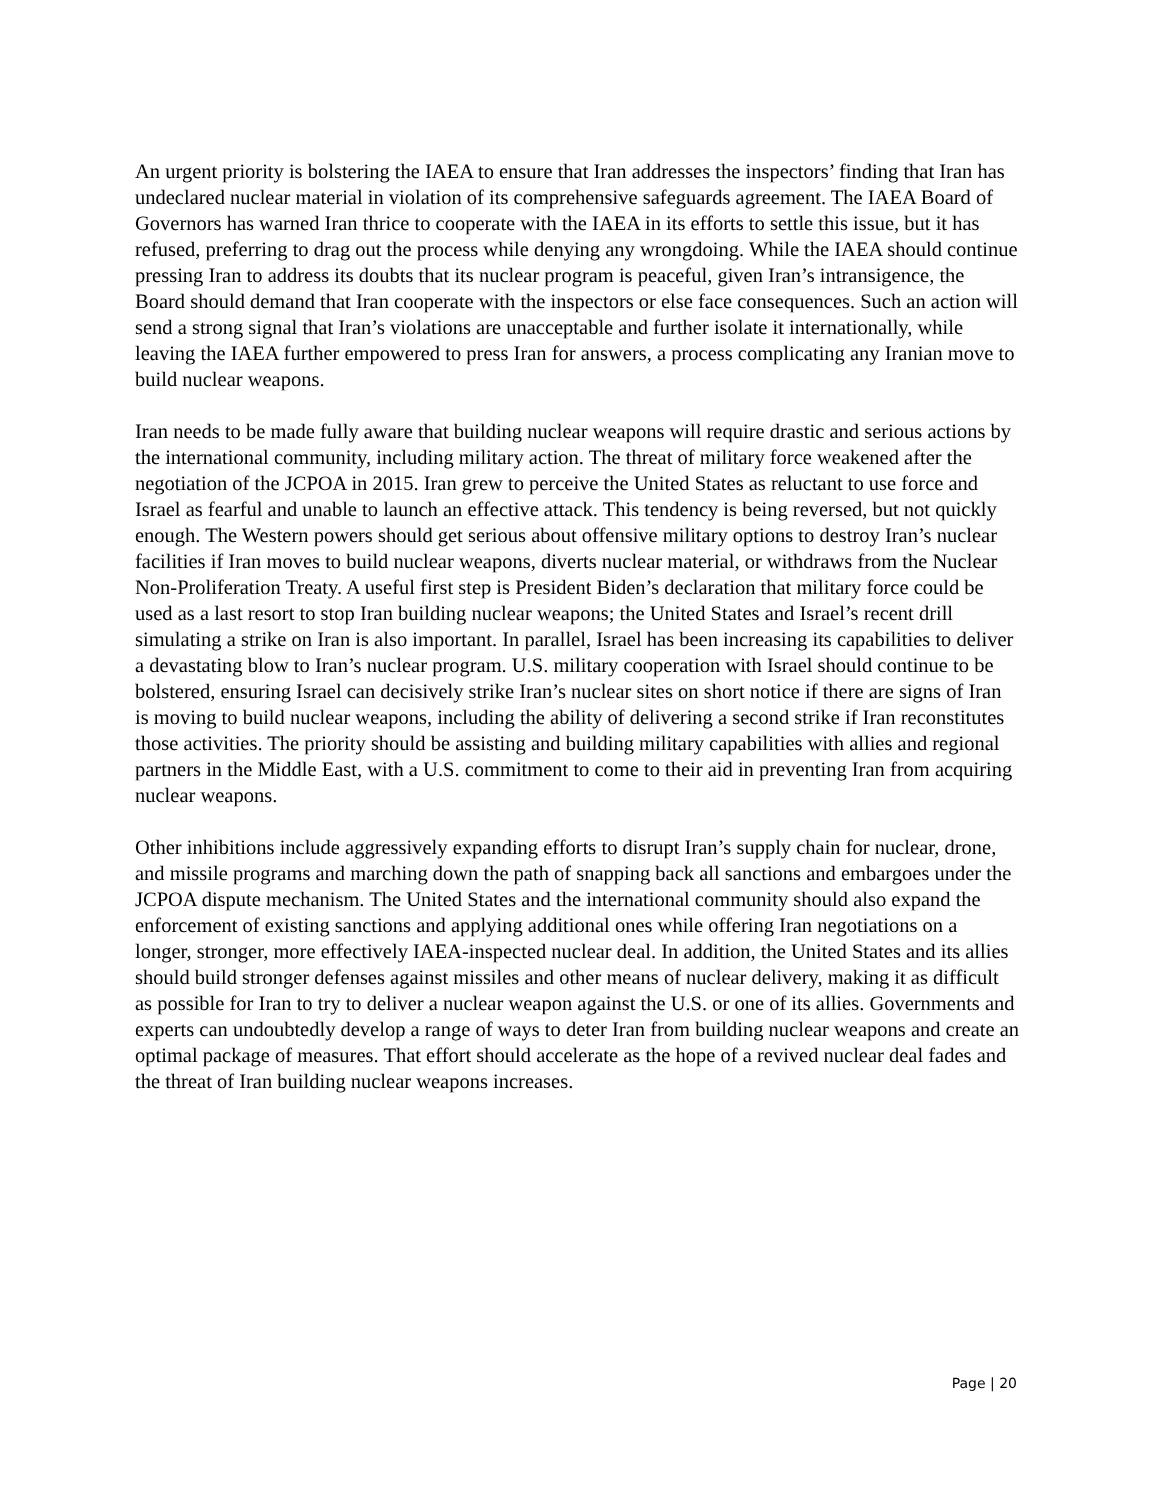An urgent priority is bolstering the IAEA to ensure that Iran addresses the inspectors’ finding that Iran has undeclared nuclear material in violation of its comprehensive safeguards agreement. The IAEA Board of Governors has warned Iran thrice to cooperate with the IAEA in its efforts to settle this issue, but it has refused, preferring to drag out the process while denying any wrongdoing. While the IAEA should continue pressing Iran to address its doubts that its nuclear program is peaceful, given Iran’s intransigence, the Board should demand that Iran cooperate with the inspectors or else face consequences. Such an action will send a strong signal that Iran’s violations are unacceptable and further isolate it internationally, while leaving the IAEA further empowered to press Iran for answers, a process complicating any Iranian move to build nuclear weapons.
Iran needs to be made fully aware that building nuclear weapons will require drastic and serious actions by the international community, including military action. The threat of military force weakened after the negotiation of the JCPOA in 2015. Iran grew to perceive the United States as reluctant to use force and Israel as fearful and unable to launch an effective attack. This tendency is being reversed, but not quickly enough. The Western powers should get serious about offensive military options to destroy Iran’s nuclear facilities if Iran moves to build nuclear weapons, diverts nuclear material, or withdraws from the Nuclear Non-Proliferation Treaty. A useful first step is President Biden’s declaration that military force could be used as a last resort to stop Iran building nuclear weapons; the United States and Israel’s recent drill simulating a strike on Iran is also important. In parallel, Israel has been increasing its capabilities to deliver a devastating blow to Iran’s nuclear program. U.S. military cooperation with Israel should continue to be bolstered, ensuring Israel can decisively strike Iran’s nuclear sites on short notice if there are signs of Iran is moving to build nuclear weapons, including the ability of delivering a second strike if Iran reconstitutes those activities. The priority should be assisting and building military capabilities with allies and regional partners in the Middle East, with a U.S. commitment to come to their aid in preventing Iran from acquiring nuclear weapons.
Other inhibitions include aggressively expanding efforts to disrupt Iran’s supply chain for nuclear, drone, and missile programs and marching down the path of snapping back all sanctions and embargoes under the JCPOA dispute mechanism. The United States and the international community should also expand the enforcement of existing sanctions and applying additional ones while offering Iran negotiations on a longer, stronger, more effectively IAEA-inspected nuclear deal. In addition, the United States and its allies should build stronger defenses against missiles and other means of nuclear delivery, making it as difficult as possible for Iran to try to deliver a nuclear weapon against the U.S. or one of its allies. Governments and experts can undoubtedly develop a range of ways to deter Iran from building nuclear weapons and create an optimal package of measures. That effort should accelerate as the hope of a revived nuclear deal fades and the threat of Iran building nuclear weapons increases.
Page | 20